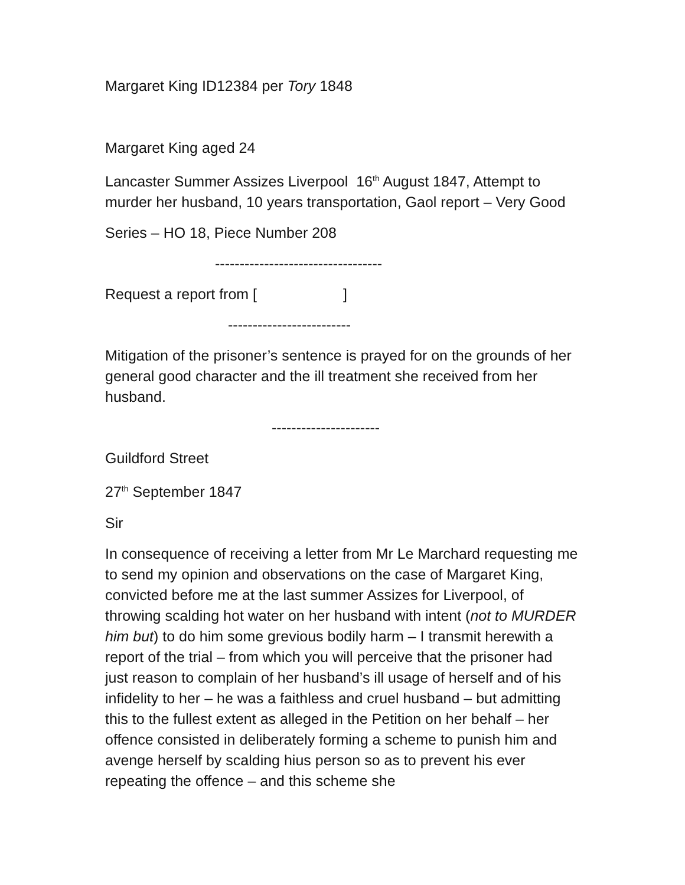Margaret King ID12384 per Tory 1848
Margaret King aged 24
Lancaster Summer Assizes Liverpool 16<sup>th</sup> August 1847, Attempt to murder her husband, 10 years transportation, Gaol report – Very Good
Series – HO 18, Piece Number 208
----------------------------------
Request a report from [ ]
-------------------------
Mitigation of the prisoner’s sentence is prayed for on the grounds of her general good character and the ill treatment she received from her husband.
----------------------
Guildford Street
27<sup>th</sup> September 1847
Sir
In consequence of receiving a letter from Mr Le Marchard requesting me to send my opinion and observations on the case of Margaret King, convicted before me at the last summer Assizes for Liverpool, of throwing scalding hot water on her husband with intent (not to MURDER him but) to do him some grevious bodily harm – I transmit herewith a report of the trial – from which you will perceive that the prisoner had just reason to complain of her husband’s ill usage of herself and of his infidelity to her – he was a faithless and cruel husband – but admitting this to the fullest extent as alleged in the Petition on her behalf – her offence consisted in deliberately forming a scheme to punish him and avenge herself by scalding hius person so as to prevent his ever repeating the offence – and this scheme she